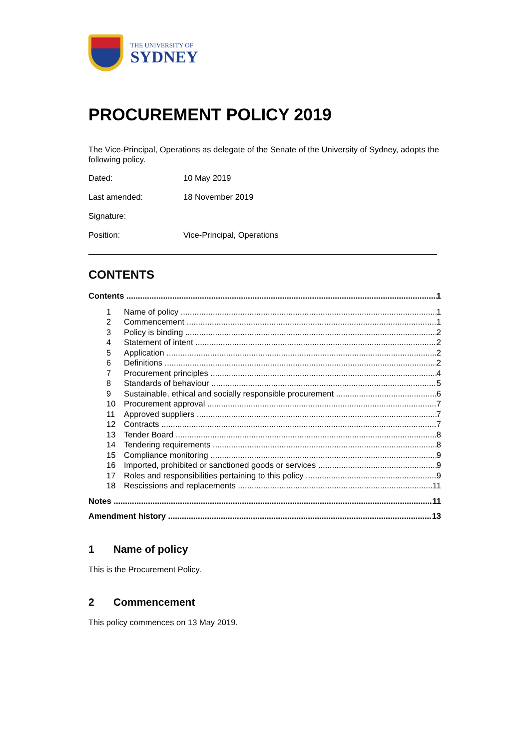THE UNIVERSITY OF
SYDNEY
PROCUREMENT POLICY 2019
The Vice-Principal, Operations as delegate of the Senate of the University of Sydney, adopts the following policy.
Dated: 10 May 2019
Last amended: 18 November 2019
Signature:
Position: Vice-Principal, Operations
CONTENTS
Contents 1
1 Name of policy 1
2 Commencement 1
3 Policy is binding 2
4 Statement of intent 2
5 Application 2
6 Definitions 2
7 Procurement principles 4
8 Standards of behaviour 5
9 Sustainable, ethical and socially responsible procurement 6
10 Procurement approval 7
11 Approved suppliers 7
12 Contracts 7
13 Tender Board 8
14 Tendering requirements 8
15 Compliance monitoring 9
16 Imported, prohibited or sanctioned goods or services 9
17 Roles and responsibilities pertaining to this policy 9
18 Rescissions and replacements 11
Notes 11
Amendment history 13
1 Name of policy
This is the Procurement Policy.
2 Commencement
This policy commences on 13 May 2019.